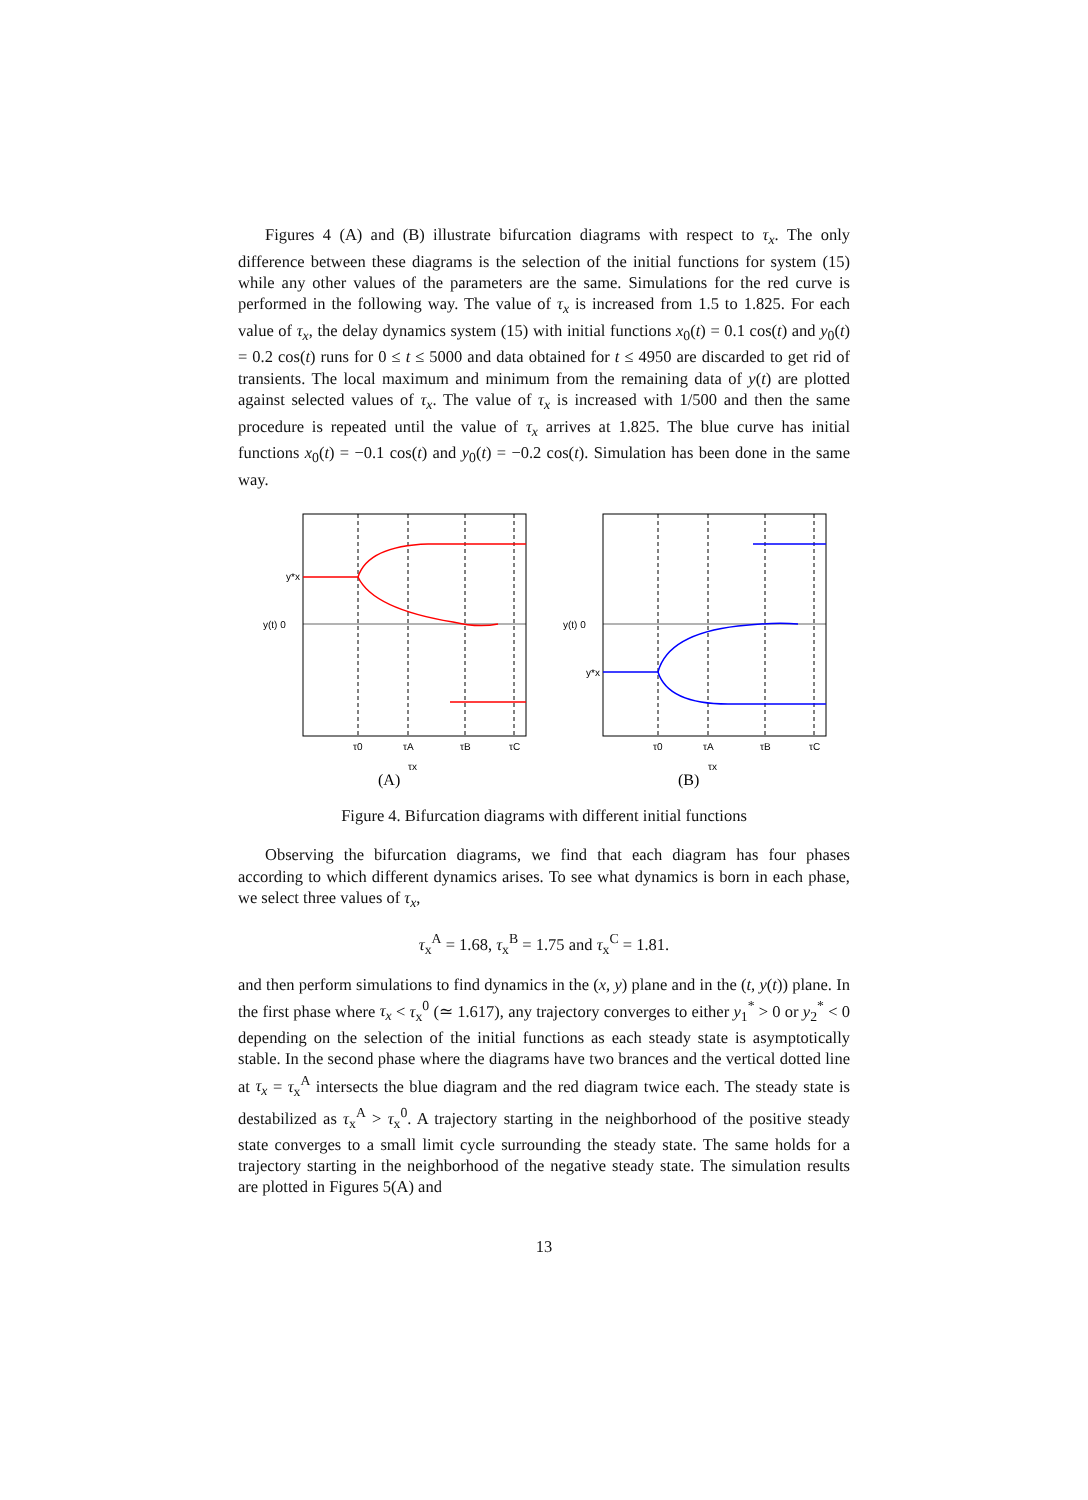Figures 4 (A) and (B) illustrate bifurcation diagrams with respect to τ<sub>x</sub>. The only difference between these diagrams is the selection of the initial functions for system (15) while any other values of the parameters are the same. Simulations for the red curve is performed in the following way. The value of τ<sub>x</sub> is increased from 1.5 to 1.825. For each value of τ<sub>x</sub>, the delay dynamics system (15) with initial functions x<sub>0</sub>(t) = 0.1 cos(t) and y<sub>0</sub>(t) = 0.2 cos(t) runs for 0 ≤ t ≤ 5000 and data obtained for t ≤ 4950 are discarded to get rid of transients. The local maximum and minimum from the remaining data of y(t) are plotted against selected values of τ<sub>x</sub>. The value of τ<sub>x</sub> is increased with 1/500 and then the same procedure is repeated until the value of τ<sub>x</sub> arrives at 1.825. The blue curve has initial functions x<sub>0</sub>(t) = −0.1 cos(t) and y<sub>0</sub>(t) = −0.2 cos(t). Simulation has been done in the same way.
y*x
y(t) 0
τ0
τA
τB
τC
τx
(A)
y*x
y(t) 0
τ0
τA
τB
τC
τx
(B)
Figure 4. Bifurcation diagrams with different initial functions
Observing the bifurcation diagrams, we find that each diagram has four phases according to which different dynamics arises. To see what dynamics is born in each phase, we select three values of τ<sub>x</sub>,
τ<sub>x</sub><sup>A</sup> = 1.68, τ<sub>x</sub><sup>B</sup> = 1.75 and τ<sub>x</sub><sup>C</sup> = 1.81.
and then perform simulations to find dynamics in the (x, y) plane and in the (t, y(t)) plane. In the first phase where τ<sub>x</sub> < τ<sub>x</sub><sup>0</sup> (≃ 1.617), any trajectory converges to either y<sub>1</sub><sup>*</sup> > 0 or y<sub>2</sub><sup>*</sup> < 0 depending on the selection of the initial functions as each steady state is asymptotically stable. In the second phase where the diagrams have two brances and the vertical dotted line at τ<sub>x</sub> = τ<sub>x</sub><sup>A</sup> intersects the blue diagram and the red diagram twice each. The steady state is destabilized as τ<sub>x</sub><sup>A</sup> > τ<sub>x</sub><sup>0</sup>. A trajectory starting in the neighborhood of the positive steady state converges to a small limit cycle surrounding the steady state. The same holds for a trajectory starting in the neighborhood of the negative steady state. The simulation results are plotted in Figures 5(A) and
13